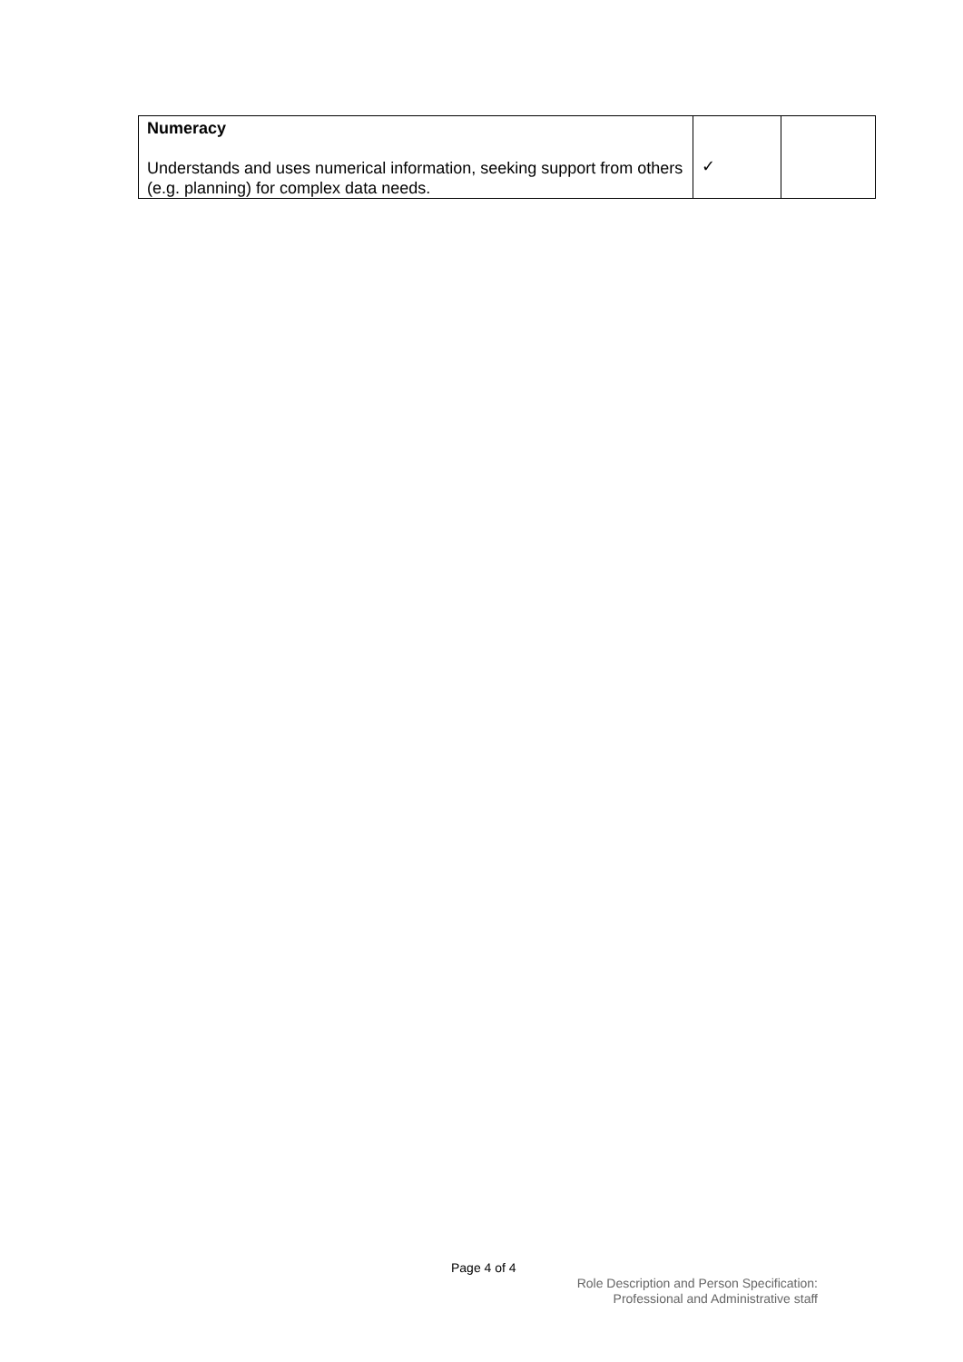| Numeracy Understands and uses numerical information, seeking support from others (e.g. planning) for complex data needs. | ✓ | |
Page 4 of 4
Role Description and Person Specification:
Professional and Administrative staff